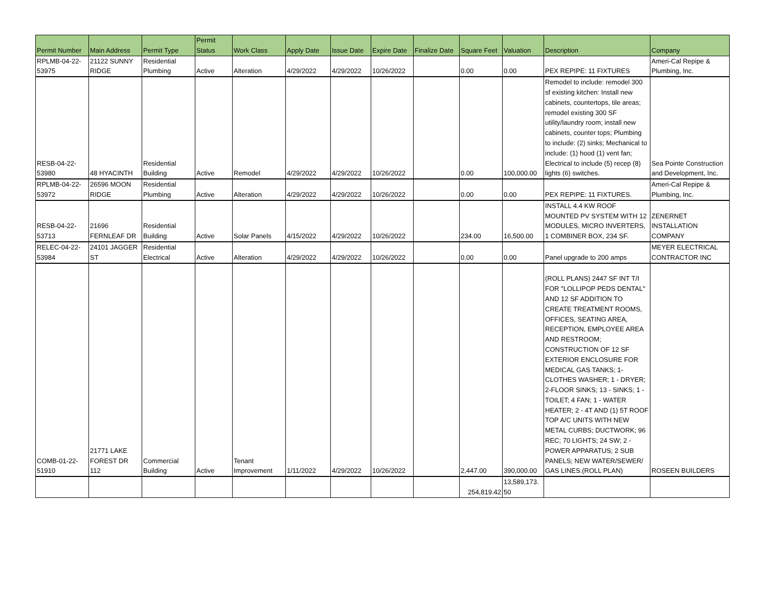| Permit Number | Main Address | Permit Type | Permit Status | Work Class | Apply Date | Issue Date | Expire Date | Finalize Date | Square Feet | Valuation | Description | Company |
| --- | --- | --- | --- | --- | --- | --- | --- | --- | --- | --- | --- | --- |
| RPLMB-04-22- 53975 | 21122 SUNNY RIDGE | Residential Plumbing | Active | Alteration | 4/29/2022 | 4/29/2022 | 10/26/2022 | | 0.00 | 0.00 | PEX REPIPE: 11 FIXTURES | Ameri-Cal Repipe & Plumbing, Inc. |
| RESB-04-22- 53980 | 48 HYACINTH | Residential Building | Active | Remodel | 4/29/2022 | 4/29/2022 | 10/26/2022 | | 0.00 | 100,000.00 | Remodel to include: remodel 300 sf existing kitchen: Install new cabinets, countertops, tile areas; remodel existing 300 SF utility/laundry room; install new cabinets, counter tops; Plumbing to include: (2) sinks; Mechanical to include: (1) hood (1) vent fan; Electrical to include (5) recep (8) lights (6) switches. | Sea Pointe Construction and Development, Inc. |
| RPLMB-04-22- 53972 | 26596 MOON RIDGE | Residential Plumbing | Active | Alteration | 4/29/2022 | 4/29/2022 | 10/26/2022 | | 0.00 | 0.00 | PEX REPIPE: 11 FIXTURES. | Ameri-Cal Repipe & Plumbing, Inc. |
| RESB-04-22- 53713 | 21696 FERNLEAF DR | Residential Building | Active | Solar Panels | 4/15/2022 | 4/29/2022 | 10/26/2022 | | 234.00 | 16,500.00 | INSTALL 4.4 KW ROOF MOUNTED PV SYSTEM WITH 12 MODULES, MICRO INVERTERS, 1 COMBINER BOX, 234 SF. | ZENERNET INSTALLATION COMPANY |
| RELEC-04-22- 53984 | 24101 JAGGER ST | Residential Electrical | Active | Alteration | 4/29/2022 | 4/29/2022 | 10/26/2022 | | 0.00 | 0.00 | Panel upgrade to 200 amps | MEYER ELECTRICAL CONTRACTOR INC |
| COMB-01-22- 51910 | 21771 LAKE FOREST DR 112 | Commercial Building | Active | Tenant Improvement | 1/11/2022 | 4/29/2022 | 10/26/2022 | | 2,447.00 | 390,000.00 | (ROLL PLANS) 2447 SF INT T/I FOR "LOLLIPOP PEDS DENTAL" AND 12 SF ADDITION TO CREATE TREATMENT ROOMS, OFFICES, SEATING AREA, RECEPTION, EMPLOYEE AREA AND RESTROOM; CONSTRUCTION OF 12 SF EXTERIOR ENCLOSURE FOR MEDICAL GAS TANKS; 1-CLOTHES WASHER; 1 - DRYER; 2-FLOOR SINKS; 13 - SINKS; 1 - TOILET; 4 FAN; 1 - WATER HEATER; 2 - 4T AND (1) 5T ROOF TOP A/C UNITS WITH NEW METAL CURBS; DUCTWORK; 96 REC; 70 LIGHTS; 24 SW; 2 - POWER APPARATUS; 2 SUB PANELS; NEW WATER/SEWER/ GAS LINES.(ROLL PLAN) | ROSEEN BUILDERS |
| | | | | | | | | | 254,819.42 | 13,589,173. 50 | | |